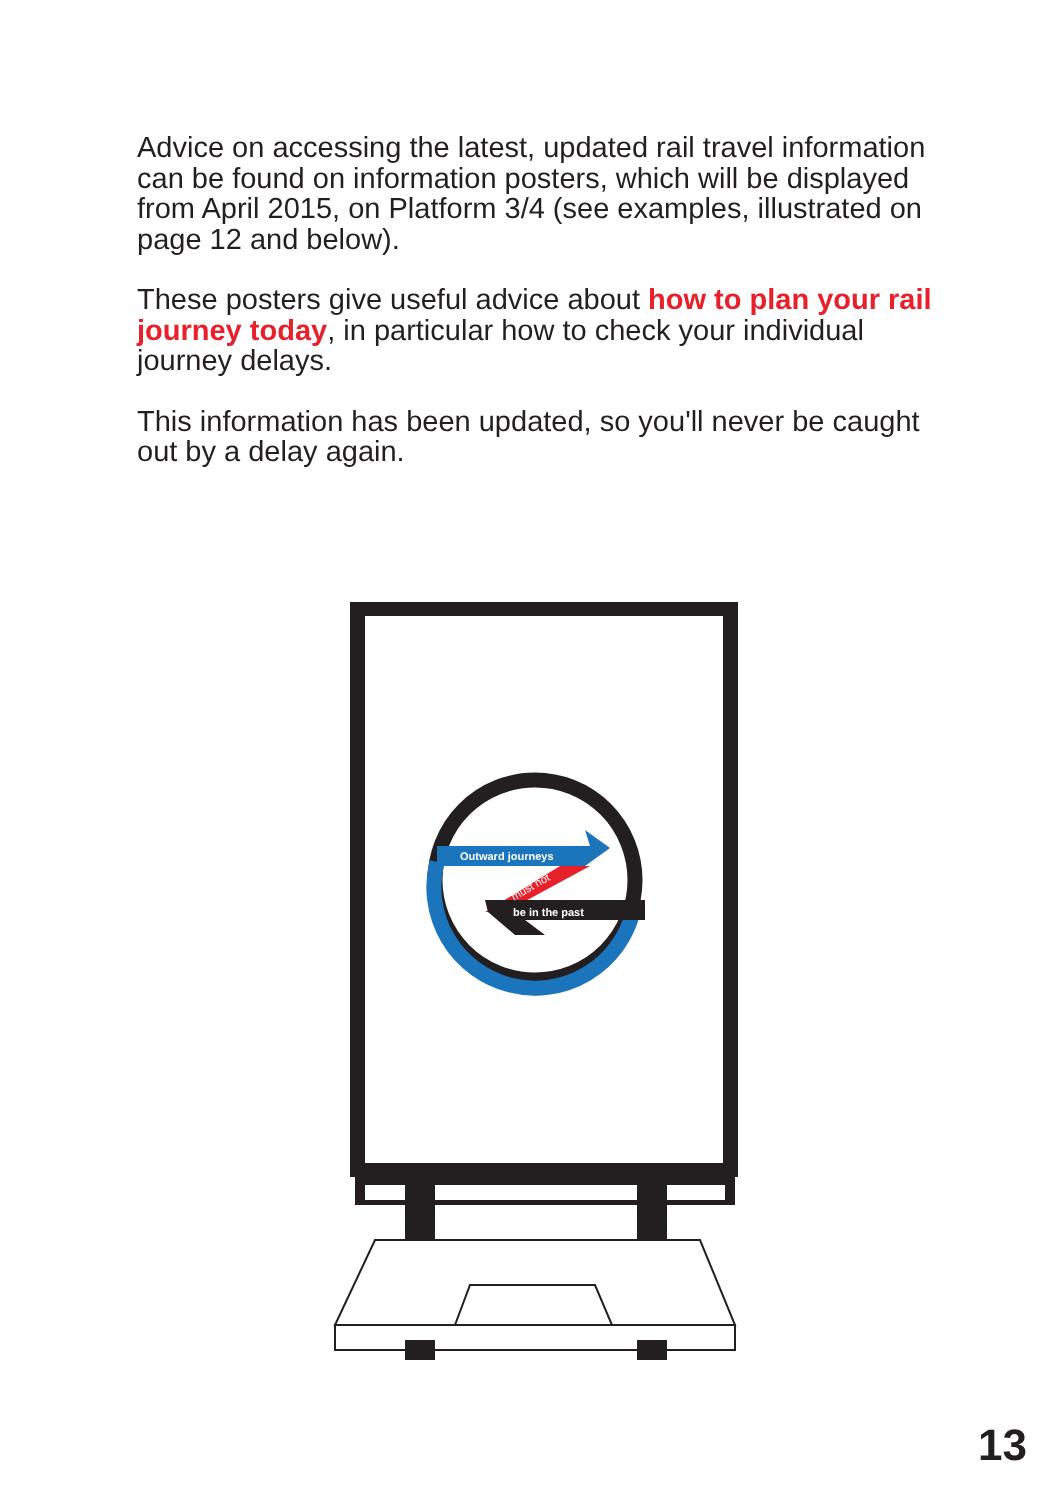Advice on accessing the latest, updated rail travel information can be found on information posters, which will be displayed from April 2015, on Platform 3/4 (see examples, illustrated on page 12 and below).
These posters give useful advice about how to plan your rail journey today, in particular how to check your individual journey delays.
This information has been updated, so you'll never be caught out by a delay again.
Outward journeys
must not
be in the past
13